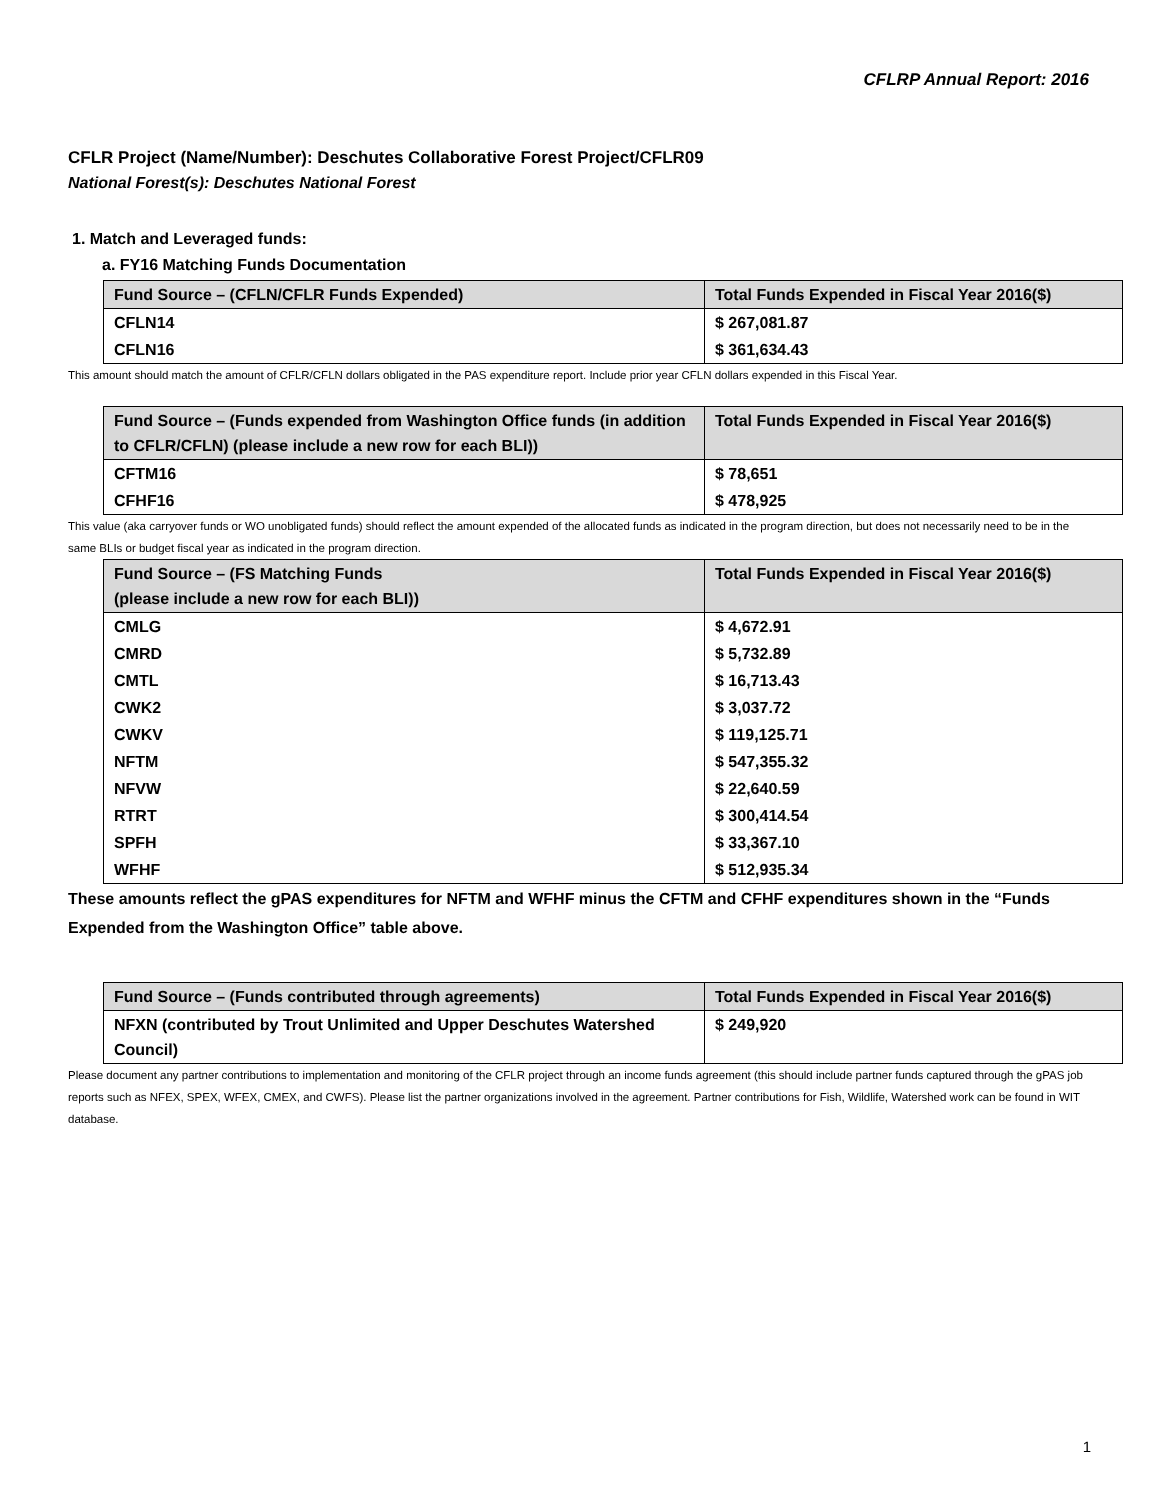CFLRP Annual Report: 2016
CFLR Project (Name/Number): Deschutes Collaborative Forest Project/CFLR09
National Forest(s): Deschutes National Forest
1. Match and Leveraged funds:
a. FY16 Matching Funds Documentation
| Fund Source – (CFLN/CFLR Funds Expended) | Total Funds Expended in Fiscal Year 2016($) |
| --- | --- |
| CFLN14 | $ 267,081.87 |
| CFLN16 | $ 361,634.43 |
This amount should match the amount of CFLR/CFLN dollars obligated in the PAS expenditure report. Include prior year CFLN dollars expended in this Fiscal Year.
| Fund Source – (Funds expended from Washington Office funds (in addition to CFLR/CFLN) (please include a new row for each BLI)) | Total Funds Expended in Fiscal Year 2016($) |
| --- | --- |
| CFTM16 | $ 78,651 |
| CFHF16 | $ 478,925 |
This value (aka carryover funds or WO unobligated funds) should reflect the amount expended of the allocated funds as indicated in the program direction, but does not necessarily need to be in the same BLIs or budget fiscal year as indicated in the program direction.
| Fund Source – (FS Matching Funds (please include a new row for each BLI)) | Total Funds Expended in Fiscal Year 2016($) |
| --- | --- |
| CMLG | $ 4,672.91 |
| CMRD | $ 5,732.89 |
| CMTL | $ 16,713.43 |
| CWK2 | $ 3,037.72 |
| CWKV | $ 119,125.71 |
| NFTM | $ 547,355.32 |
| NFVW | $ 22,640.59 |
| RTRT | $ 300,414.54 |
| SPFH | $ 33,367.10 |
| WFHF | $ 512,935.34 |
These amounts reflect the gPAS expenditures for NFTM and WFHF minus the CFTM and CFHF expenditures shown in the “Funds Expended from the Washington Office” table above.
| Fund Source – (Funds contributed through agreements) | Total Funds Expended in Fiscal Year 2016($) |
| --- | --- |
| NFXN (contributed by Trout Unlimited and Upper Deschutes Watershed Council) | $ 249,920 |
Please document any partner contributions to implementation and monitoring of the CFLR project through an income funds agreement (this should include partner funds captured through the gPAS job reports such as NFEX, SPEX, WFEX, CMEX, and CWFS). Please list the partner organizations involved in the agreement. Partner contributions for Fish, Wildlife, Watershed work can be found in WIT database.
1